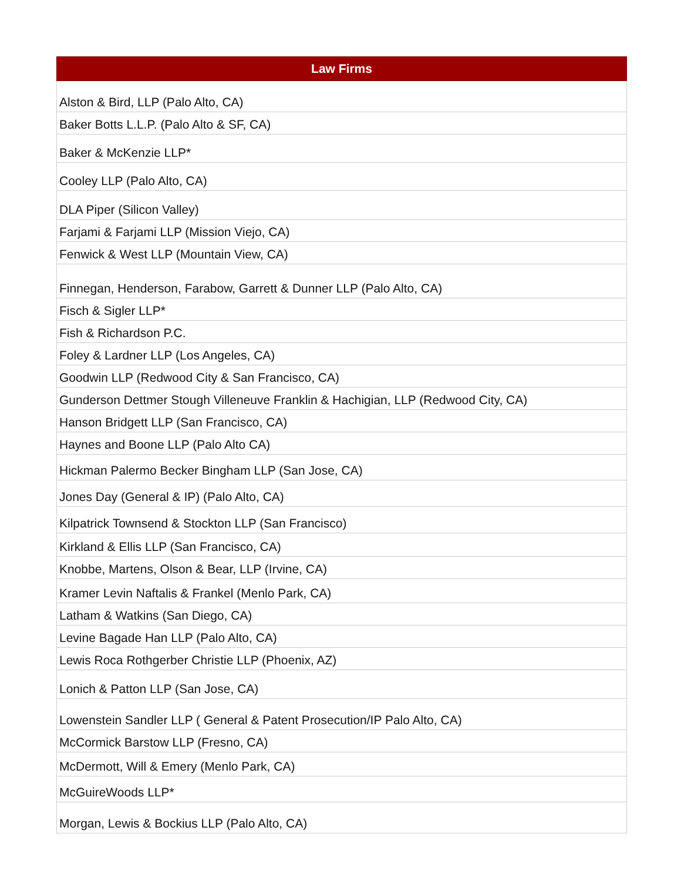| Law Firms |
| --- |
| Alston & Bird, LLP (Palo Alto, CA) |
| Baker Botts L.L.P. (Palo Alto & SF, CA) |
| Baker & McKenzie LLP* |
| Cooley LLP (Palo Alto, CA) |
| DLA Piper (Silicon Valley) |
| Farjami & Farjami LLP (Mission Viejo, CA) |
| Fenwick & West LLP (Mountain View, CA) |
| Finnegan, Henderson, Farabow, Garrett & Dunner LLP (Palo Alto, CA) |
| Fisch & Sigler LLP* |
| Fish & Richardson P.C. |
| Foley & Lardner LLP (Los Angeles, CA) |
| Goodwin LLP (Redwood City & San Francisco, CA) |
| Gunderson Dettmer Stough Villeneuve Franklin & Hachigian, LLP (Redwood City, CA) |
| Hanson Bridgett LLP (San Francisco, CA) |
| Haynes and Boone LLP (Palo Alto CA) |
| Hickman Palermo Becker Bingham LLP (San Jose, CA) |
| Jones Day (General & IP) (Palo Alto, CA) |
| Kilpatrick Townsend & Stockton LLP (San Francisco) |
| Kirkland & Ellis LLP (San Francisco, CA) |
| Knobbe, Martens, Olson & Bear, LLP (Irvine, CA) |
| Kramer Levin Naftalis & Frankel (Menlo Park, CA) |
| Latham & Watkins (San Diego, CA) |
| Levine Bagade Han LLP (Palo Alto, CA) |
| Lewis Roca Rothgerber Christie LLP (Phoenix, AZ) |
| Lonich & Patton LLP (San Jose, CA) |
| Lowenstein Sandler LLP ( General & Patent Prosecution/IP Palo Alto, CA) |
| McCormick Barstow LLP (Fresno, CA) |
| McDermott, Will & Emery (Menlo Park, CA) |
| McGuireWoods LLP* |
| Morgan, Lewis & Bockius LLP (Palo Alto, CA) |